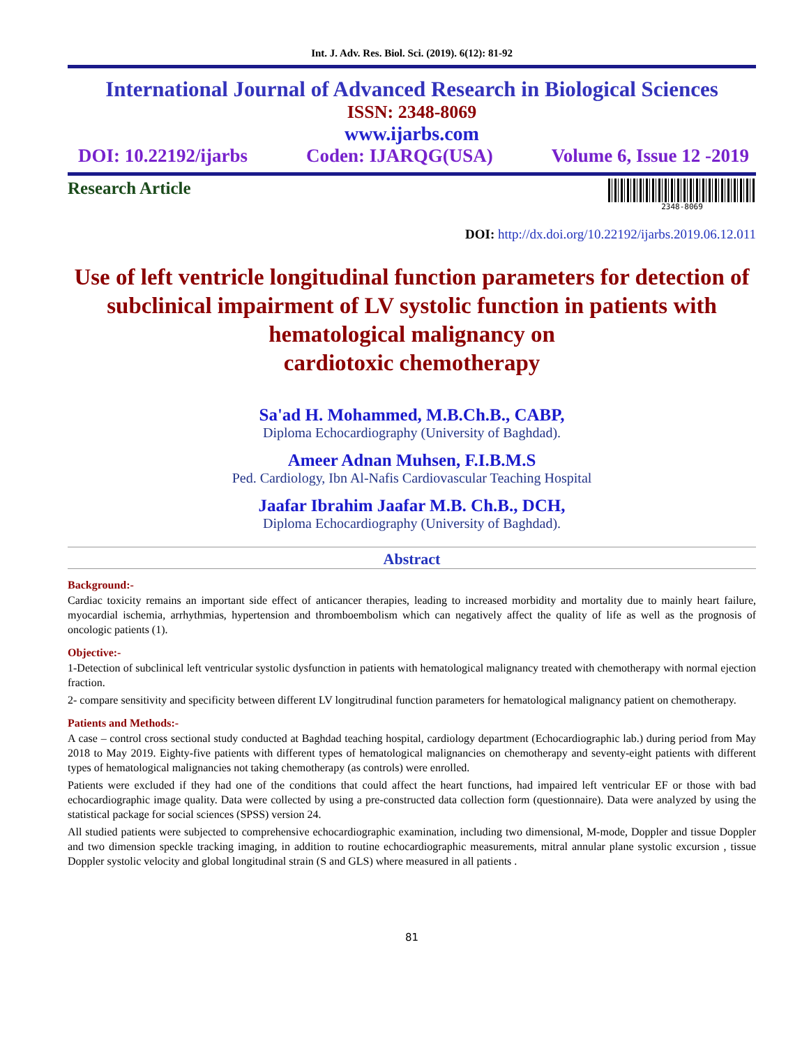Int. J. Adv. Res. Biol. Sci. (2019). 6(12): 81-92
International Journal of Advanced Research in Biological Sciences
ISSN: 2348-8069
www.ijarbs.com
DOI: 10.22192/ijarbs Coden: IJARQG(USA) Volume 6, Issue 12 -2019
Research Article
2348-8069
DOI: http://dx.doi.org/10.22192/ijarbs.2019.06.12.011
Use of left ventricle longitudinal function parameters for detection of subclinical impairment of LV systolic function in patients with hematological malignancy on
cardiotoxic chemotherapy
Sa'ad H. Mohammed, M.B.Ch.B., CABP,
Diploma Echocardiography (University of Baghdad).
Ameer Adnan Muhsen, F.I.B.M.S
Ped. Cardiology, Ibn Al-Nafis Cardiovascular Teaching Hospital
Jaafar Ibrahim Jaafar M.B. Ch.B., DCH,
Diploma Echocardiography (University of Baghdad).
Abstract
Background:-
Cardiac toxicity remains an important side effect of anticancer therapies, leading to increased morbidity and mortality due to mainly heart failure, myocardial ischemia, arrhythmias, hypertension and thromboembolism which can negatively affect the quality of life as well as the prognosis of oncologic patients (1).
Objective:-
1-Detection of subclinical left ventricular systolic dysfunction in patients with hematological malignancy treated with chemotherapy with normal ejection fraction.
2- compare sensitivity and specificity between different LV longitrudinal function parameters for hematological malignancy patient on chemotherapy.
Patients and Methods:-
A case – control cross sectional study conducted at Baghdad teaching hospital, cardiology department (Echocardiographic lab.) during period from May 2018 to May 2019. Eighty-five patients with different types of hematological malignancies on chemotherapy and seventy-eight patients with different types of hematological malignancies not taking chemotherapy (as controls) were enrolled.
Patients were excluded if they had one of the conditions that could affect the heart functions, had impaired left ventricular EF or those with bad echocardiographic image quality. Data were collected by using a pre-constructed data collection form (questionnaire). Data were analyzed by using the statistical package for social sciences (SPSS) version 24.
All studied patients were subjected to comprehensive echocardiographic examination, including two dimensional, M-mode, Doppler and tissue Doppler and two dimension speckle tracking imaging, in addition to routine echocardiographic measurements, mitral annular plane systolic excursion , tissue Doppler systolic velocity and global longitudinal strain (S and GLS) where measured in all patients .
81